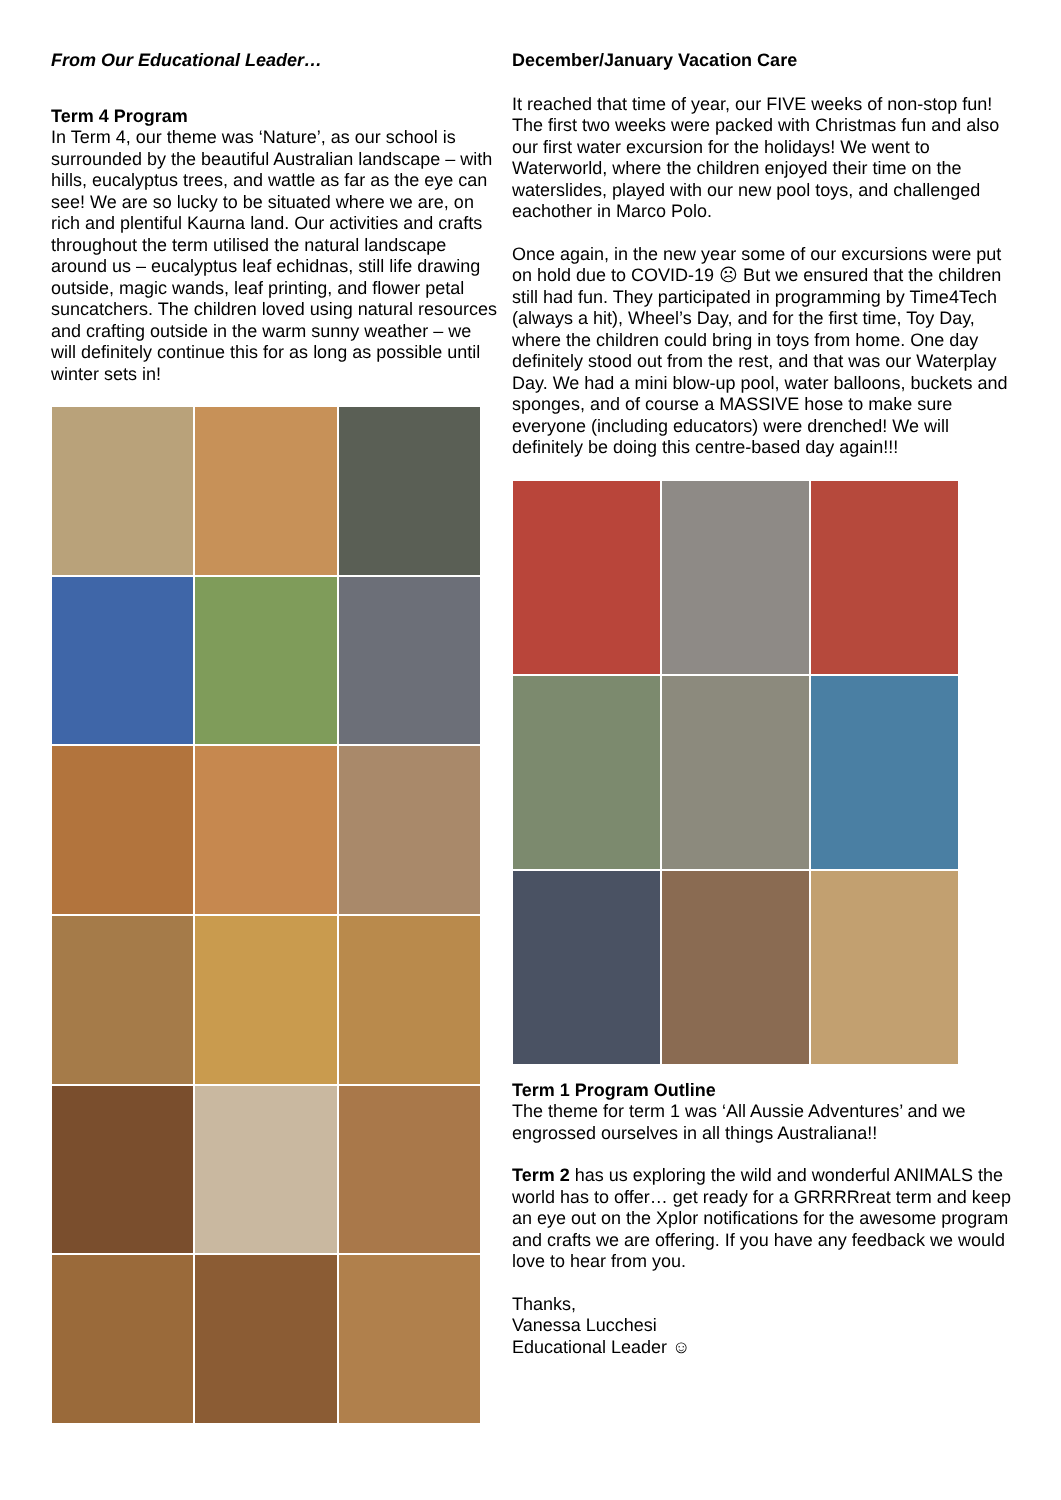From Our Educational Leader…
Term 4 Program
In Term 4, our theme was ‘Nature’, as our school is surrounded by the beautiful Australian landscape – with hills, eucalyptus trees, and wattle as far as the eye can see! We are so lucky to be situated where we are, on rich and plentiful Kaurna land. Our activities and crafts throughout the term utilised the natural landscape around us – eucalyptus leaf echidnas, still life drawing outside, magic wands, leaf printing, and flower petal suncatchers. The children loved using natural resources and crafting outside in the warm sunny weather – we will definitely continue this for as long as possible until winter sets in!
December/January Vacation Care
It reached that time of year, our FIVE weeks of non-stop fun! The first two weeks were packed with Christmas fun and also our first water excursion for the holidays! We went to Waterworld, where the children enjoyed their time on the waterslides, played with our new pool toys, and challenged eachother in Marco Polo.
Once again, in the new year some of our excursions were put on hold due to COVID-19 ☹ But we ensured that the children still had fun. They participated in programming by Time4Tech (always a hit), Wheel’s Day, and for the first time, Toy Day, where the children could bring in toys from home. One day definitely stood out from the rest, and that was our Waterplay Day. We had a mini blow-up pool, water balloons, buckets and sponges, and of course a MASSIVE hose to make sure everyone (including educators) were drenched! We will definitely be doing this centre-based day again!!!
Term 1 Program Outline
The theme for term 1 was ‘All Aussie Adventures’ and we engrossed ourselves in all things Australiana!!
Term 2 has us exploring the wild and wonderful ANIMALS the world has to offer… get ready for a GRRRRreat term and keep an eye out on the Xplor notifications for the awesome program and crafts we are offering. If you have any feedback we would love to hear from you.
Thanks,
Vanessa Lucchesi
Educational Leader ☺